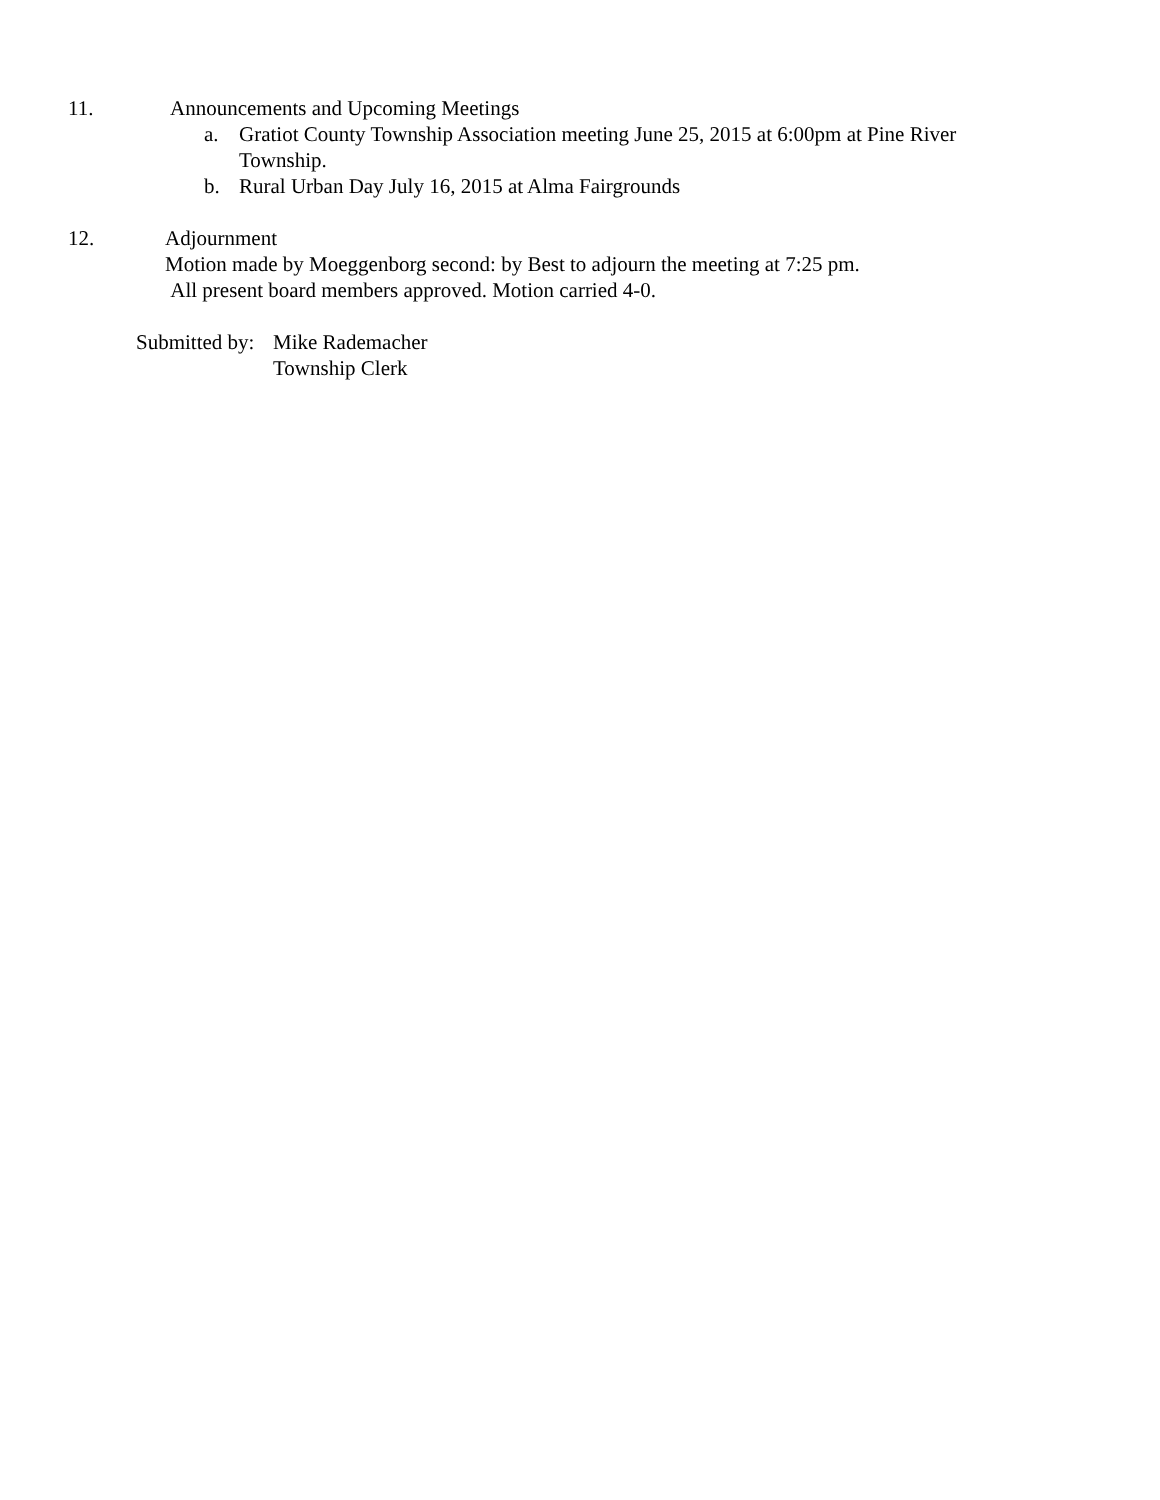11. Announcements and Upcoming Meetings
a. Gratiot County Township Association meeting June 25, 2015 at 6:00pm at Pine River Township.
b. Rural Urban Day July 16, 2015 at Alma Fairgrounds
12. Adjournment
Motion made by Moeggenborg second: by Best to adjourn the meeting at 7:25 pm.
All present board members approved. Motion carried 4-0.
Submitted by:
Mike Rademacher
Township Clerk